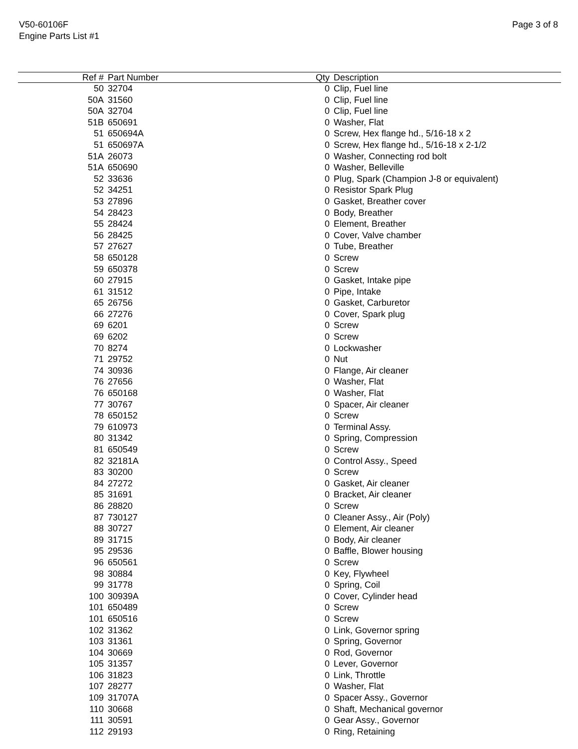V50-60106F
Engine Parts List #1
Page 3 of 8
| Ref # | Part Number | Qty | Description |
| --- | --- | --- | --- |
| 50 | 32704 | 0 | Clip, Fuel line |
| 50A | 31560 | 0 | Clip, Fuel line |
| 50A | 32704 | 0 | Clip, Fuel line |
| 51B | 650691 | 0 | Washer, Flat |
| 51 | 650694A | 0 | Screw, Hex flange hd., 5/16-18 x 2 |
| 51 | 650697A | 0 | Screw, Hex flange hd., 5/16-18 x 2-1/2 |
| 51A | 26073 | 0 | Washer, Connecting rod bolt |
| 51A | 650690 | 0 | Washer, Belleville |
| 52 | 33636 | 0 | Plug, Spark (Champion J-8 or equivalent) |
| 52 | 34251 | 0 | Resistor Spark Plug |
| 53 | 27896 | 0 | Gasket, Breather cover |
| 54 | 28423 | 0 | Body, Breather |
| 55 | 28424 | 0 | Element, Breather |
| 56 | 28425 | 0 | Cover, Valve chamber |
| 57 | 27627 | 0 | Tube, Breather |
| 58 | 650128 | 0 | Screw |
| 59 | 650378 | 0 | Screw |
| 60 | 27915 | 0 | Gasket, Intake pipe |
| 61 | 31512 | 0 | Pipe, Intake |
| 65 | 26756 | 0 | Gasket, Carburetor |
| 66 | 27276 | 0 | Cover, Spark plug |
| 69 | 6201 | 0 | Screw |
| 69 | 6202 | 0 | Screw |
| 70 | 8274 | 0 | Lockwasher |
| 71 | 29752 | 0 | Nut |
| 74 | 30936 | 0 | Flange, Air cleaner |
| 76 | 27656 | 0 | Washer, Flat |
| 76 | 650168 | 0 | Washer, Flat |
| 77 | 30767 | 0 | Spacer, Air cleaner |
| 78 | 650152 | 0 | Screw |
| 79 | 610973 | 0 | Terminal Assy. |
| 80 | 31342 | 0 | Spring, Compression |
| 81 | 650549 | 0 | Screw |
| 82 | 32181A | 0 | Control Assy., Speed |
| 83 | 30200 | 0 | Screw |
| 84 | 27272 | 0 | Gasket, Air cleaner |
| 85 | 31691 | 0 | Bracket, Air cleaner |
| 86 | 28820 | 0 | Screw |
| 87 | 730127 | 0 | Cleaner Assy., Air (Poly) |
| 88 | 30727 | 0 | Element, Air cleaner |
| 89 | 31715 | 0 | Body, Air cleaner |
| 95 | 29536 | 0 | Baffle, Blower housing |
| 96 | 650561 | 0 | Screw |
| 98 | 30884 | 0 | Key, Flywheel |
| 99 | 31778 | 0 | Spring, Coil |
| 100 | 30939A | 0 | Cover, Cylinder head |
| 101 | 650489 | 0 | Screw |
| 101 | 650516 | 0 | Screw |
| 102 | 31362 | 0 | Link, Governor spring |
| 103 | 31361 | 0 | Spring, Governor |
| 104 | 30669 | 0 | Rod, Governor |
| 105 | 31357 | 0 | Lever, Governor |
| 106 | 31823 | 0 | Link, Throttle |
| 107 | 28277 | 0 | Washer, Flat |
| 109 | 31707A | 0 | Spacer Assy., Governor |
| 110 | 30668 | 0 | Shaft, Mechanical governor |
| 111 | 30591 | 0 | Gear Assy., Governor |
| 112 | 29193 | 0 | Ring, Retaining |